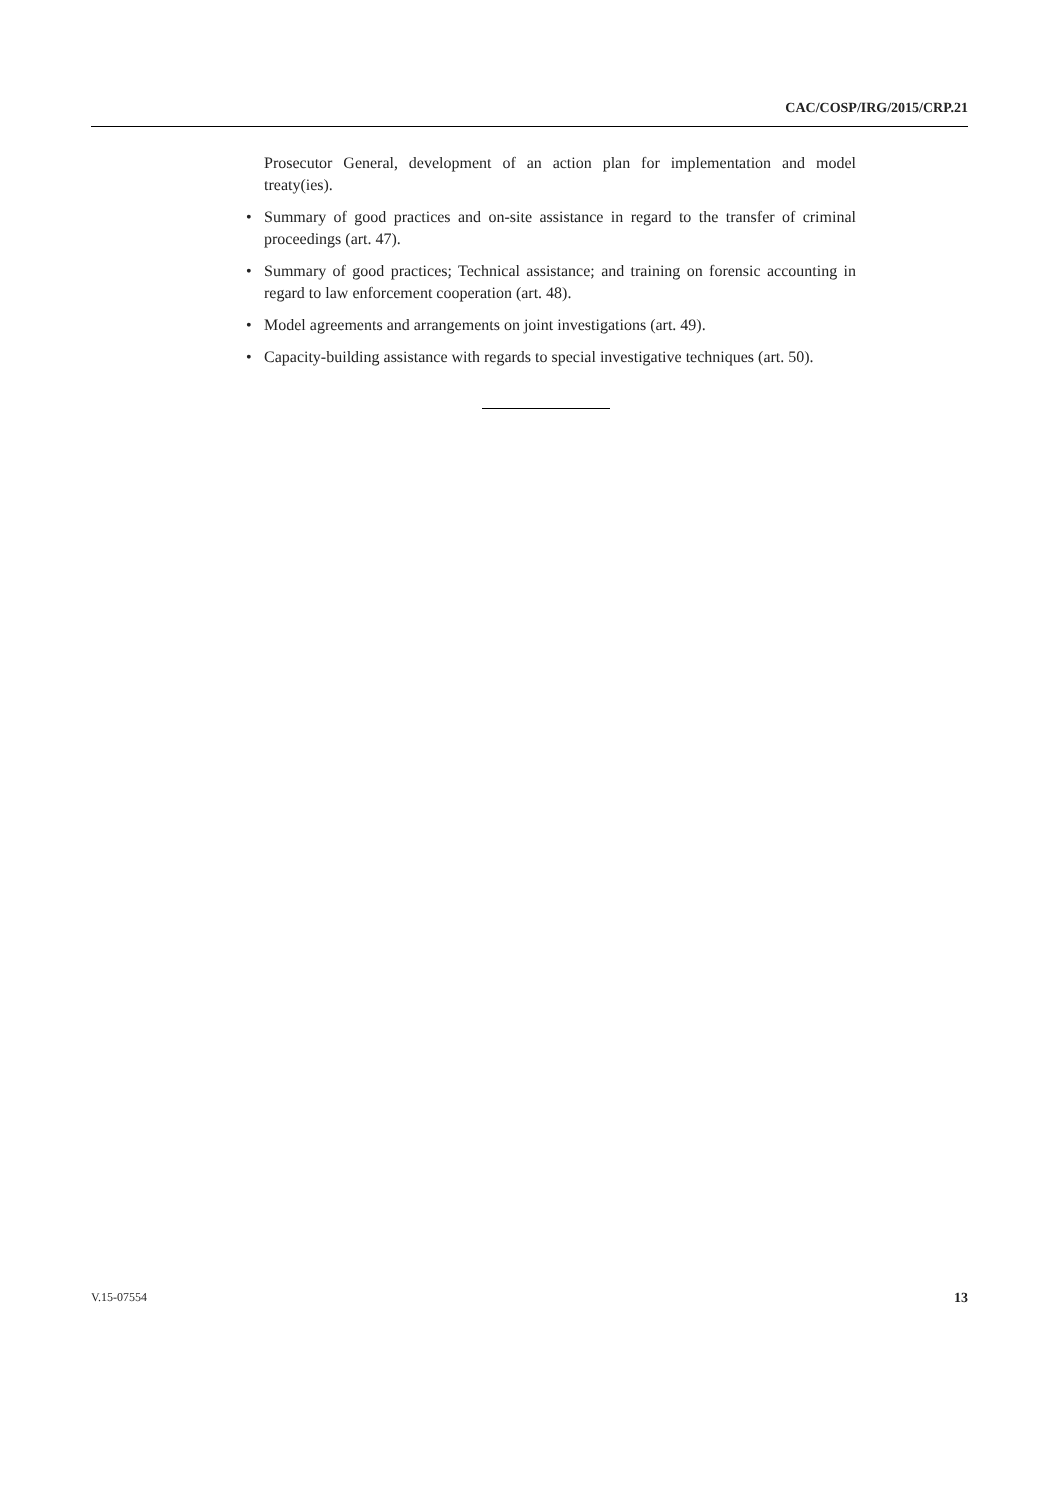CAC/COSP/IRG/2015/CRP.21
Prosecutor General, development of an action plan for implementation and model treaty(ies).
• Summary of good practices and on-site assistance in regard to the transfer of criminal proceedings (art. 47).
• Summary of good practices; Technical assistance; and training on forensic accounting in regard to law enforcement cooperation (art. 48).
• Model agreements and arrangements on joint investigations (art. 49).
• Capacity-building assistance with regards to special investigative techniques (art. 50).
V.15-07554 13